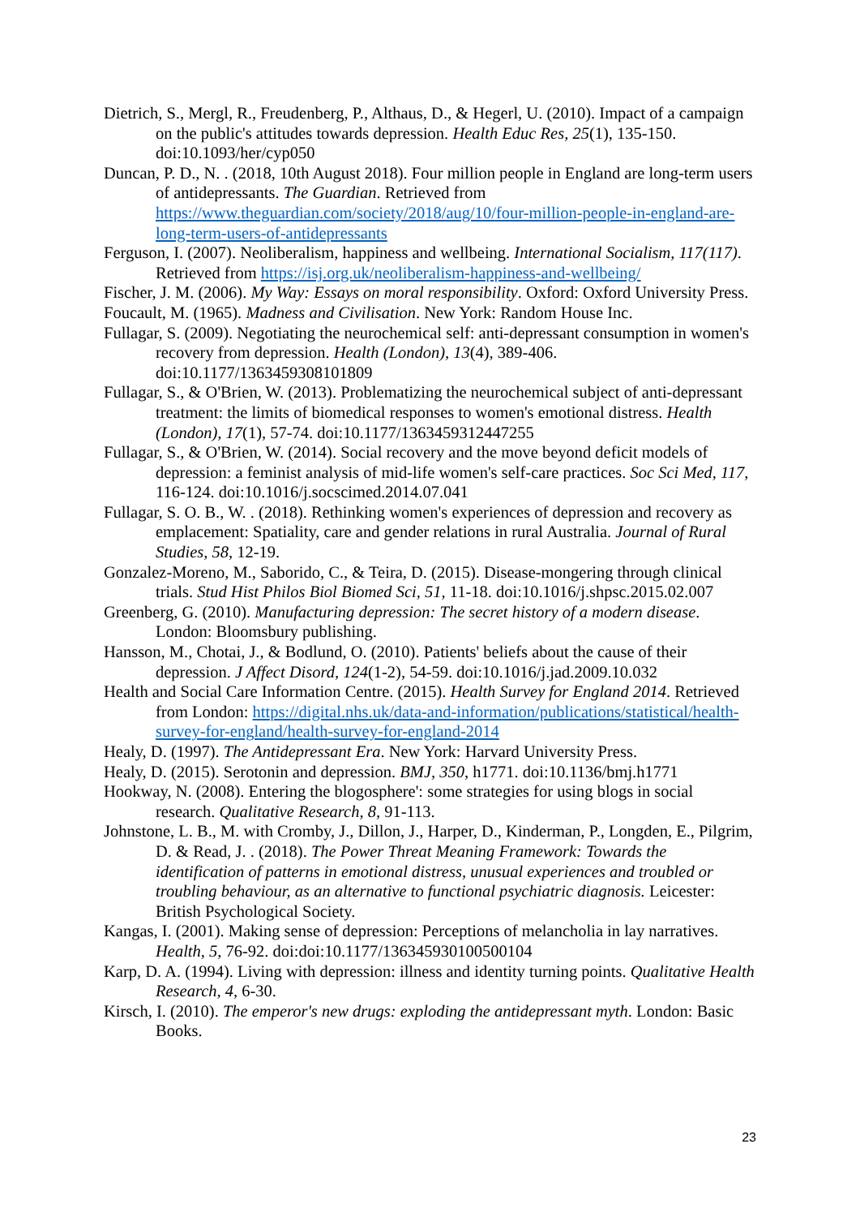Dietrich, S., Mergl, R., Freudenberg, P., Althaus, D., & Hegerl, U. (2010). Impact of a campaign on the public's attitudes towards depression. Health Educ Res, 25(1), 135-150. doi:10.1093/her/cyp050
Duncan, P. D., N. . (2018, 10th August 2018). Four million people in England are long-term users of antidepressants. The Guardian. Retrieved from https://www.theguardian.com/society/2018/aug/10/four-million-people-in-england-are-long-term-users-of-antidepressants
Ferguson, I. (2007). Neoliberalism, happiness and wellbeing. International Socialism, 117(117). Retrieved from https://isj.org.uk/neoliberalism-happiness-and-wellbeing/
Fischer, J. M. (2006). My Way: Essays on moral responsibility. Oxford: Oxford University Press.
Foucault, M. (1965). Madness and Civilisation. New York: Random House Inc.
Fullagar, S. (2009). Negotiating the neurochemical self: anti-depressant consumption in women's recovery from depression. Health (London), 13(4), 389-406. doi:10.1177/1363459308101809
Fullagar, S., & O'Brien, W. (2013). Problematizing the neurochemical subject of anti-depressant treatment: the limits of biomedical responses to women's emotional distress. Health (London), 17(1), 57-74. doi:10.1177/1363459312447255
Fullagar, S., & O'Brien, W. (2014). Social recovery and the move beyond deficit models of depression: a feminist analysis of mid-life women's self-care practices. Soc Sci Med, 117, 116-124. doi:10.1016/j.socscimed.2014.07.041
Fullagar, S. O. B., W. . (2018). Rethinking women's experiences of depression and recovery as emplacement: Spatiality, care and gender relations in rural Australia. Journal of Rural Studies, 58, 12-19.
Gonzalez-Moreno, M., Saborido, C., & Teira, D. (2015). Disease-mongering through clinical trials. Stud Hist Philos Biol Biomed Sci, 51, 11-18. doi:10.1016/j.shpsc.2015.02.007
Greenberg, G. (2010). Manufacturing depression: The secret history of a modern disease. London: Bloomsbury publishing.
Hansson, M., Chotai, J., & Bodlund, O. (2010). Patients' beliefs about the cause of their depression. J Affect Disord, 124(1-2), 54-59. doi:10.1016/j.jad.2009.10.032
Health and Social Care Information Centre. (2015). Health Survey for England 2014. Retrieved from London: https://digital.nhs.uk/data-and-information/publications/statistical/health-survey-for-england/health-survey-for-england-2014
Healy, D. (1997). The Antidepressant Era. New York: Harvard University Press.
Healy, D. (2015). Serotonin and depression. BMJ, 350, h1771. doi:10.1136/bmj.h1771
Hookway, N. (2008). Entering the blogosphere': some strategies for using blogs in social research. Qualitative Research, 8, 91-113.
Johnstone, L. B., M. with Cromby, J., Dillon, J., Harper, D., Kinderman, P., Longden, E., Pilgrim, D. & Read, J. . (2018). The Power Threat Meaning Framework: Towards the identification of patterns in emotional distress, unusual experiences and troubled or troubling behaviour, as an alternative to functional psychiatric diagnosis. Leicester: British Psychological Society.
Kangas, I. (2001). Making sense of depression: Perceptions of melancholia in lay narratives. Health, 5, 76-92. doi:doi:10.1177/136345930100500104
Karp, D. A. (1994). Living with depression: illness and identity turning points. Qualitative Health Research, 4, 6-30.
Kirsch, I. (2010). The emperor's new drugs: exploding the antidepressant myth. London: Basic Books.
23